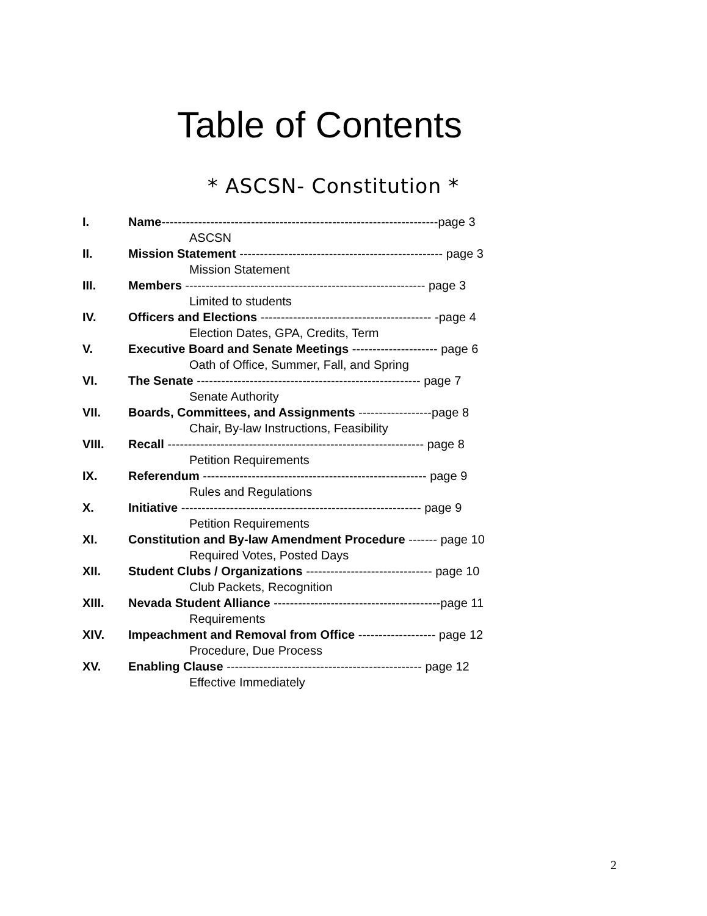Table of Contents
* ASCSN- Constitution *
I. Name--------------------------------------------------------------------page 3
ASCSN
II. Mission Statement -------------------------------------------------- page 3
Mission Statement
III. Members ----------------------------------------------------------- page 3
Limited to students
IV. Officers and Elections ------------------------------------------ -page 4
Election Dates, GPA, Credits, Term
V. Executive Board and Senate Meetings --------------------- page 6
Oath of Office, Summer, Fall, and Spring
VI. The Senate ------------------------------------------------------- page 7
Senate Authority
VII. Boards, Committees, and Assignments ------------------page 8
Chair, By-law Instructions, Feasibility
VIII. Recall --------------------------------------------------------------- page 8
Petition Requirements
IX. Referendum ------------------------------------------------------- page 9
Rules and Regulations
X. Initiative ----------------------------------------------------------- page 9
Petition Requirements
XI. Constitution and By-law Amendment Procedure ------- page 10
Required Votes, Posted Days
XII. Student Clubs / Organizations ------------------------------- page 10
Club Packets, Recognition
XIII. Nevada Student Alliance -----------------------------------------page 11
Requirements
XIV. Impeachment and Removal from Office ------------------- page 12
Procedure, Due Process
XV. Enabling Clause ------------------------------------------------ page 12
Effective Immediately
2